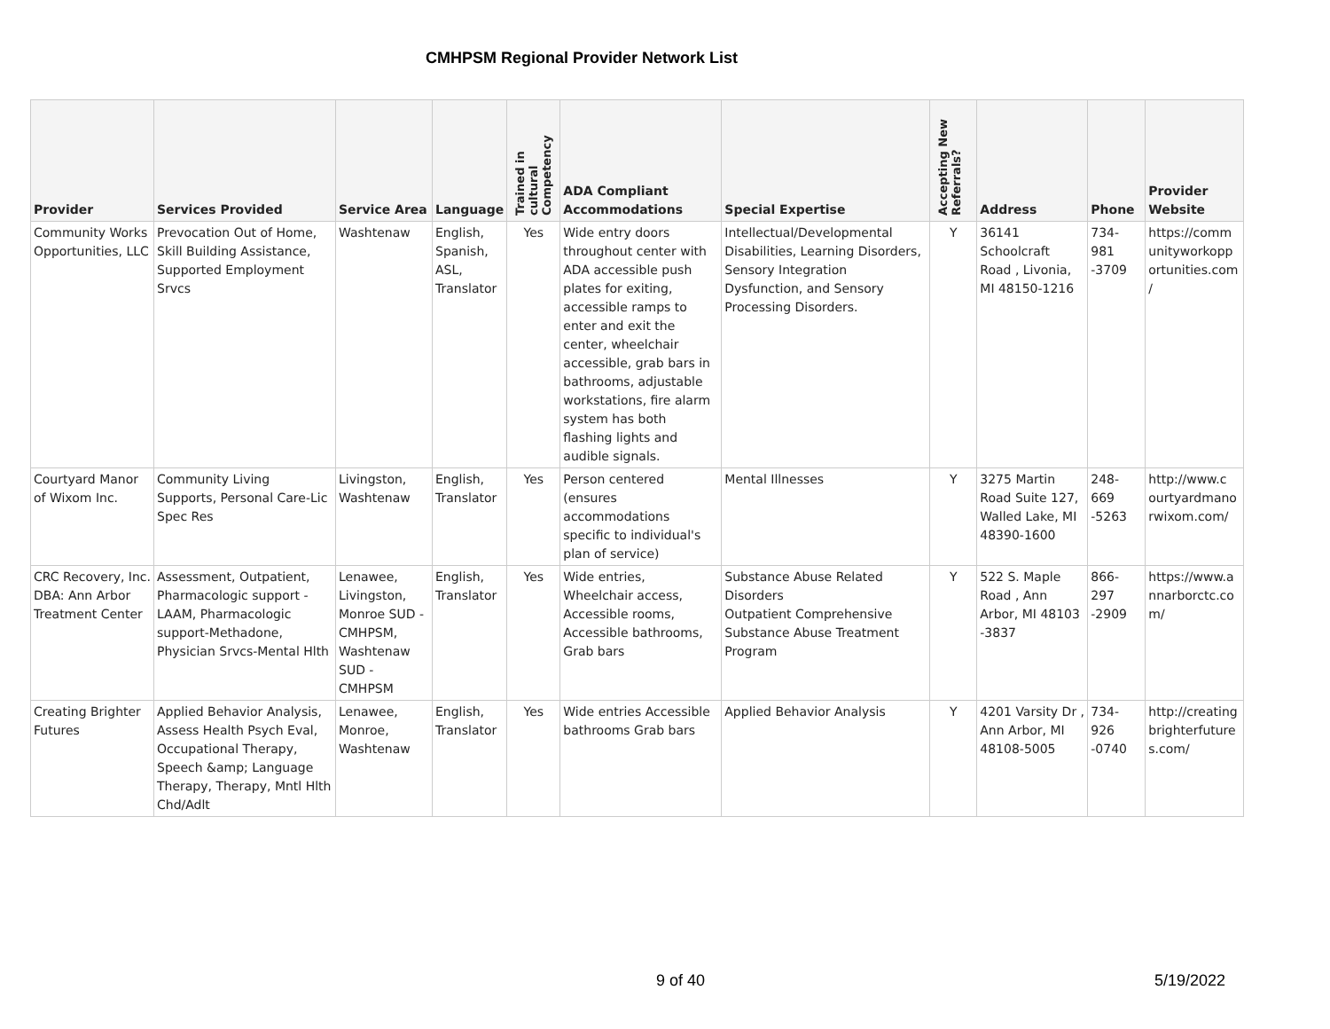CMHPSM Regional Provider Network List
| Provider | Services Provided | Service Area | Language | Trained in cultural Competency | ADA Compliant Accommodations | Special Expertise | Accepting New Referrals? | Address | Phone | Provider Website |
| --- | --- | --- | --- | --- | --- | --- | --- | --- | --- | --- |
| Community Works Opportunities, LLC | Prevocation Out of Home, Skill Building Assistance, Supported Employment Srvcs | Washtenaw | English, Spanish, ASL, Translator | Yes | Wide entry doors throughout center with ADA accessible push plates for exiting, accessible ramps to enter and exit the center, wheelchair accessible, grab bars in bathrooms, adjustable workstations, fire alarm system has both flashing lights and audible signals. | Intellectual/Developmental Disabilities, Learning Disorders, Sensory Integration Dysfunction, and Sensory Processing Disorders. | Y | 36141 Schoolcraft Road , Livonia, MI 48150-1216 | 734-981 -3709 | https://comm unityworkopp ortunities.com / |
| Courtyard Manor of Wixom Inc. | Community Living Supports, Personal Care-Lic Spec Res | Livingston, Washtenaw | English, Translator | Yes | Person centered (ensures accommodations specific to individual's plan of service) | Mental Illnesses | Y | 3275 Martin Road Suite 127, Walled Lake, MI 48390-1600 | 248-669 -5263 | http://www.c ourtyardmano rwixom.com/ |
| CRC Recovery, Inc. DBA: Ann Arbor Treatment Center | Assessment, Outpatient, Pharmacologic support - LAAM, Pharmacologic support-Methadone, Physician Srvcs-Mental Hlth | Lenawee, Livingston, Monroe SUD - CMHPSM, Washtenaw SUD - CMHPSM | English, Translator | Yes | Wide entries, Wheelchair access, Accessible rooms, Accessible bathrooms, Grab bars | Substance Abuse Related Disorders Outpatient Comprehensive Substance Abuse Treatment Program | Y | 522 S. Maple Road , Ann Arbor, MI 48103 -3837 | 866-297 -2909 | https://www.a nnarborctc.co m/ |
| Creating Brighter Futures | Applied Behavior Analysis, Assess Health Psych Eval, Occupational Therapy, Speech &amp; Language Therapy, Therapy, Mntl Hlth Chd/Adlt | Lenawee, Monroe, Washtenaw | English, Translator | Yes | Wide entries Accessible bathrooms Grab bars | Applied Behavior Analysis | Y | 4201 Varsity Dr , Ann Arbor, MI 48108-5005 | 734-926 -0740 | http://creating brighterfuture s.com/ |
9 of 40 5/19/2022